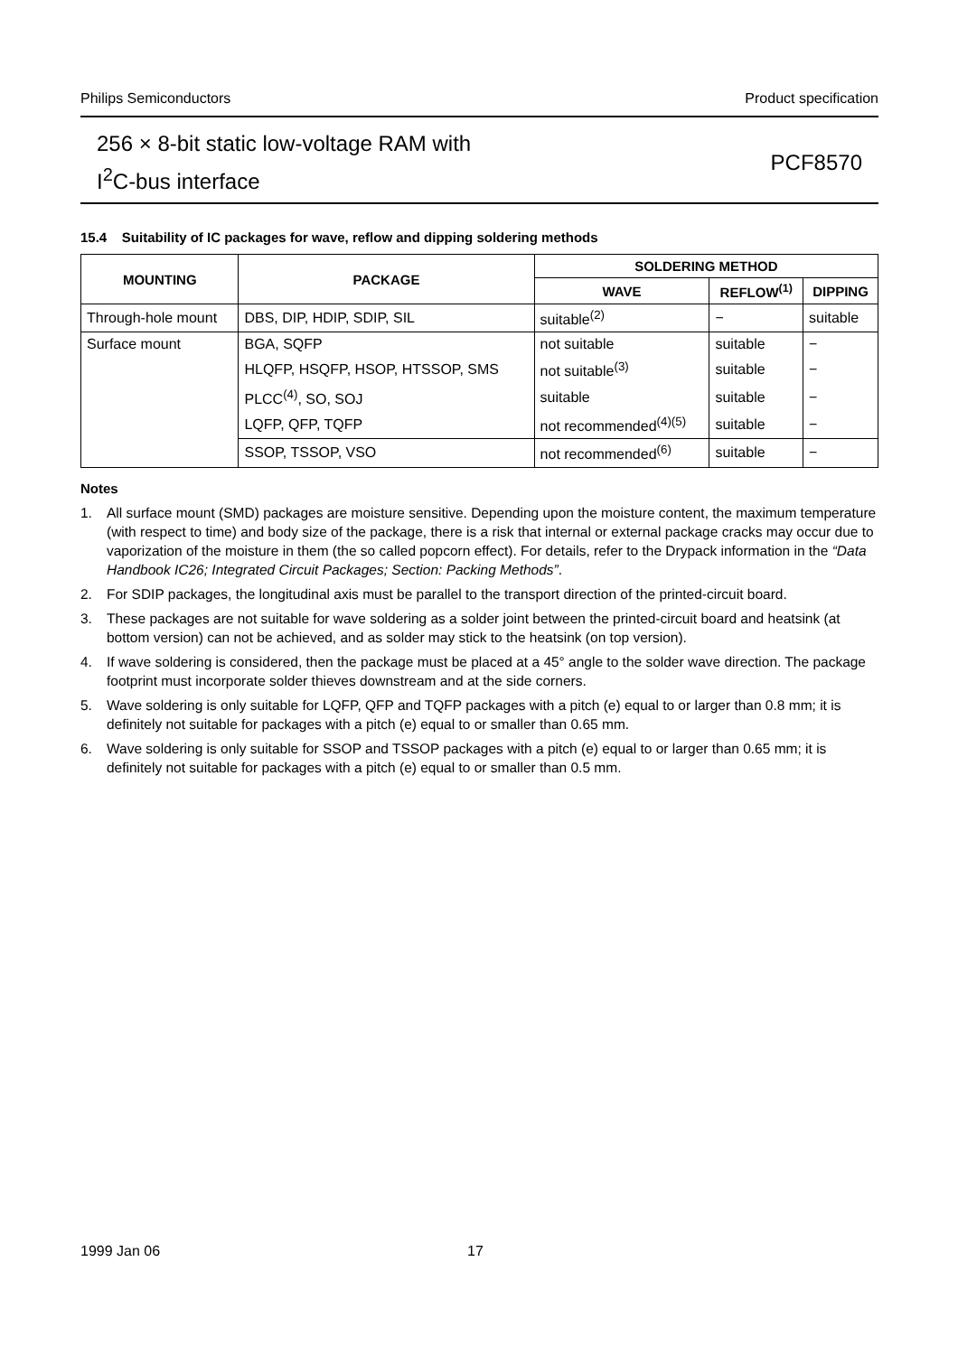Philips Semiconductors Product specification
256 × 8-bit static low-voltage RAM with
I<sup>2</sup>C-bus interface
PCF8570
15.4 Suitability of IC packages for wave, reflow and dipping soldering methods
| MOUNTING | PACKAGE | SOLDERING METHOD | | |
| --- | --- | --- | --- | --- |
| | | WAVE | REFLOW<sup>(1)</sup> | DIPPING |
| Through-hole mount | DBS, DIP, HDIP, SDIP, SIL | suitable<sup>(2)</sup> | − | suitable |
| Surface mount | BGA, SQFP | not suitable | suitable | − |
| | HLQFP, HSQFP, HSOP, HTSSOP, SMS | not suitable<sup>(3)</sup> | suitable | − |
| | PLCC<sup>(4)</sup>, SO, SOJ | suitable | suitable | − |
| | LQFP, QFP, TQFP | not recommended<sup>(4)(5)</sup> | suitable | − |
| | SSOP, TSSOP, VSO | not recommended<sup>(6)</sup> | suitable | − |
Notes
1. All surface mount (SMD) packages are moisture sensitive. Depending upon the moisture content, the maximum temperature (with respect to time) and body size of the package, there is a risk that internal or external package cracks may occur due to vaporization of the moisture in them (the so called popcorn effect). For details, refer to the Drypack information in the “Data Handbook IC26; Integrated Circuit Packages; Section: Packing Methods”.
2. For SDIP packages, the longitudinal axis must be parallel to the transport direction of the printed-circuit board.
3. These packages are not suitable for wave soldering as a solder joint between the printed-circuit board and heatsink (at bottom version) can not be achieved, and as solder may stick to the heatsink (on top version).
4. If wave soldering is considered, then the package must be placed at a 45° angle to the solder wave direction. The package footprint must incorporate solder thieves downstream and at the side corners.
5. Wave soldering is only suitable for LQFP, QFP and TQFP packages with a pitch (e) equal to or larger than 0.8 mm; it is definitely not suitable for packages with a pitch (e) equal to or smaller than 0.65 mm.
6. Wave soldering is only suitable for SSOP and TSSOP packages with a pitch (e) equal to or larger than 0.65 mm; it is definitely not suitable for packages with a pitch (e) equal to or smaller than 0.5 mm.
1999 Jan 06 17